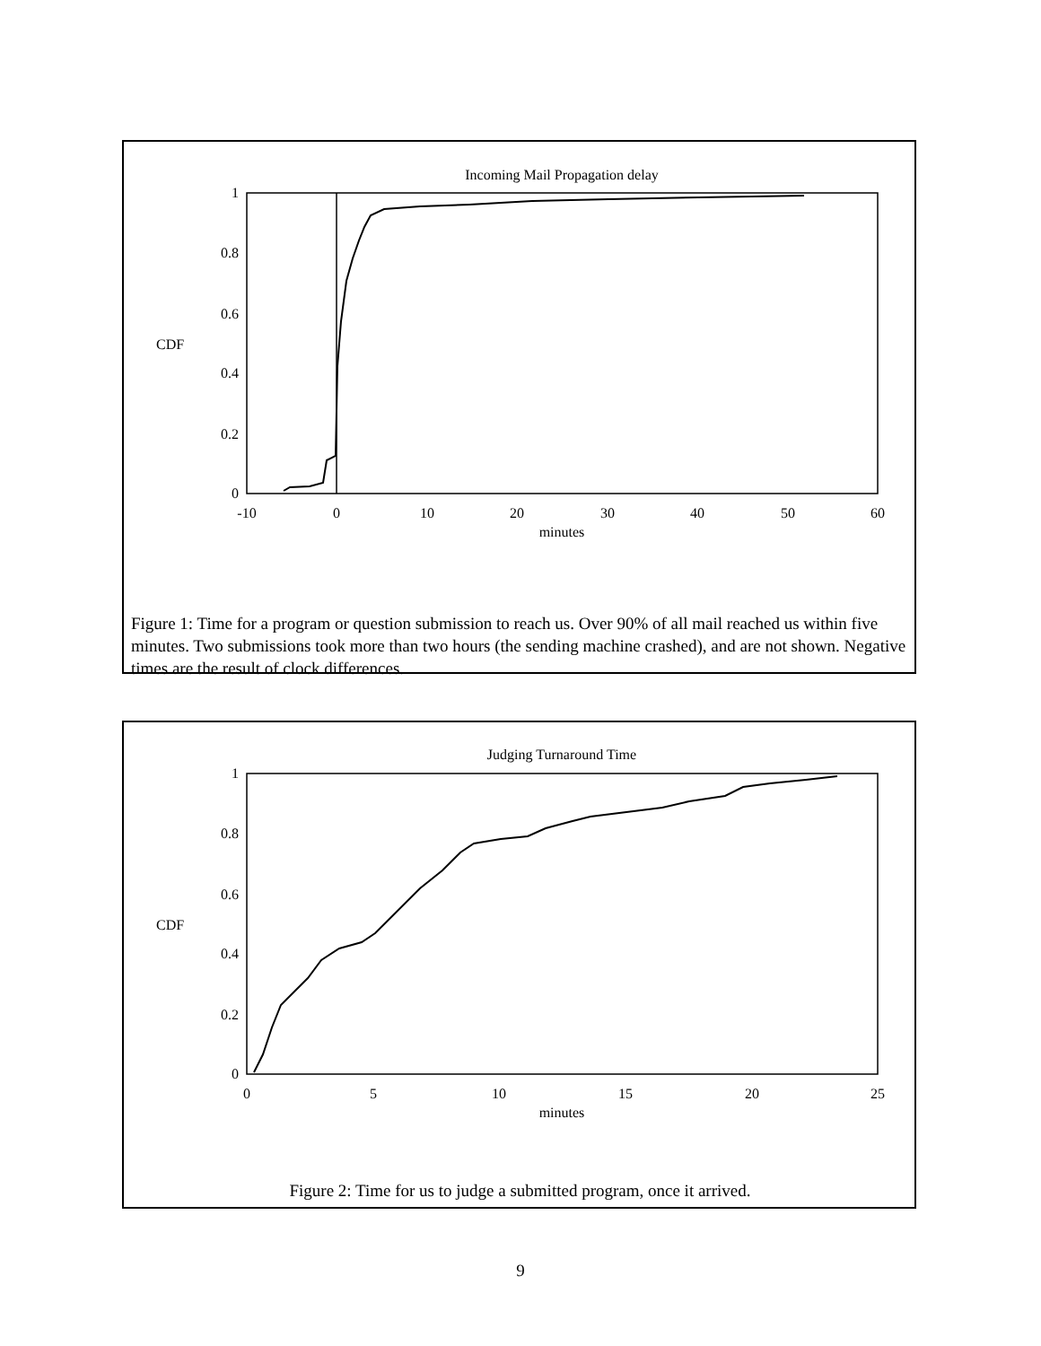Incoming Mail Propagation delay
1
0.8
0.6
0.4
0.2
0
CDF
-10
0
10
20
30
40
50
60
minutes
Figure 1: Time for a program or question submission to reach us. Over 90% of all mail reached us within five minutes. Two submissions took more than two hours (the sending machine crashed), and are not shown. Negative times are the result of clock differences.
Judging Turnaround Time
1
0.8
0.6
0.4
0.2
0
CDF
0
5
10
15
20
25
minutes
Figure 2: Time for us to judge a submitted program, once it arrived.
9